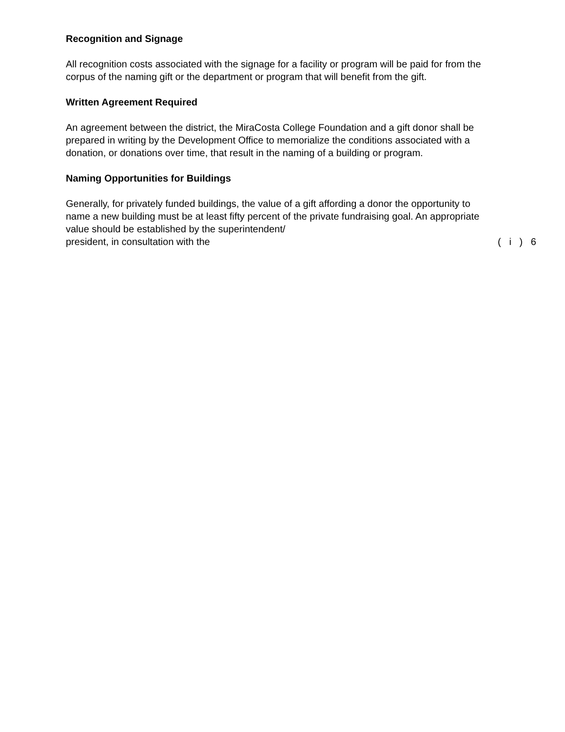Recognition and Signage
All recognition costs associated with the signage for a facility or program will be paid for from the corpus of the naming gift or the department or program that will benefit from the gift.
Written Agreement Required
An agreement between the district, the MiraCosta College Foundation and a gift donor shall be prepared in writing by the Development Office to memorialize the conditions associated with a donation, or donations over time, that result in the naming of a building or program.
Naming Opportunities for Buildings
Generally, for privately funded buildings, the value of a gift affording a donor the opportunity to name a new building must be at least fifty percent of the private fundraising goal. An appropriate value should be established by the superintendent/
president, in consultation with the ( i ) 6